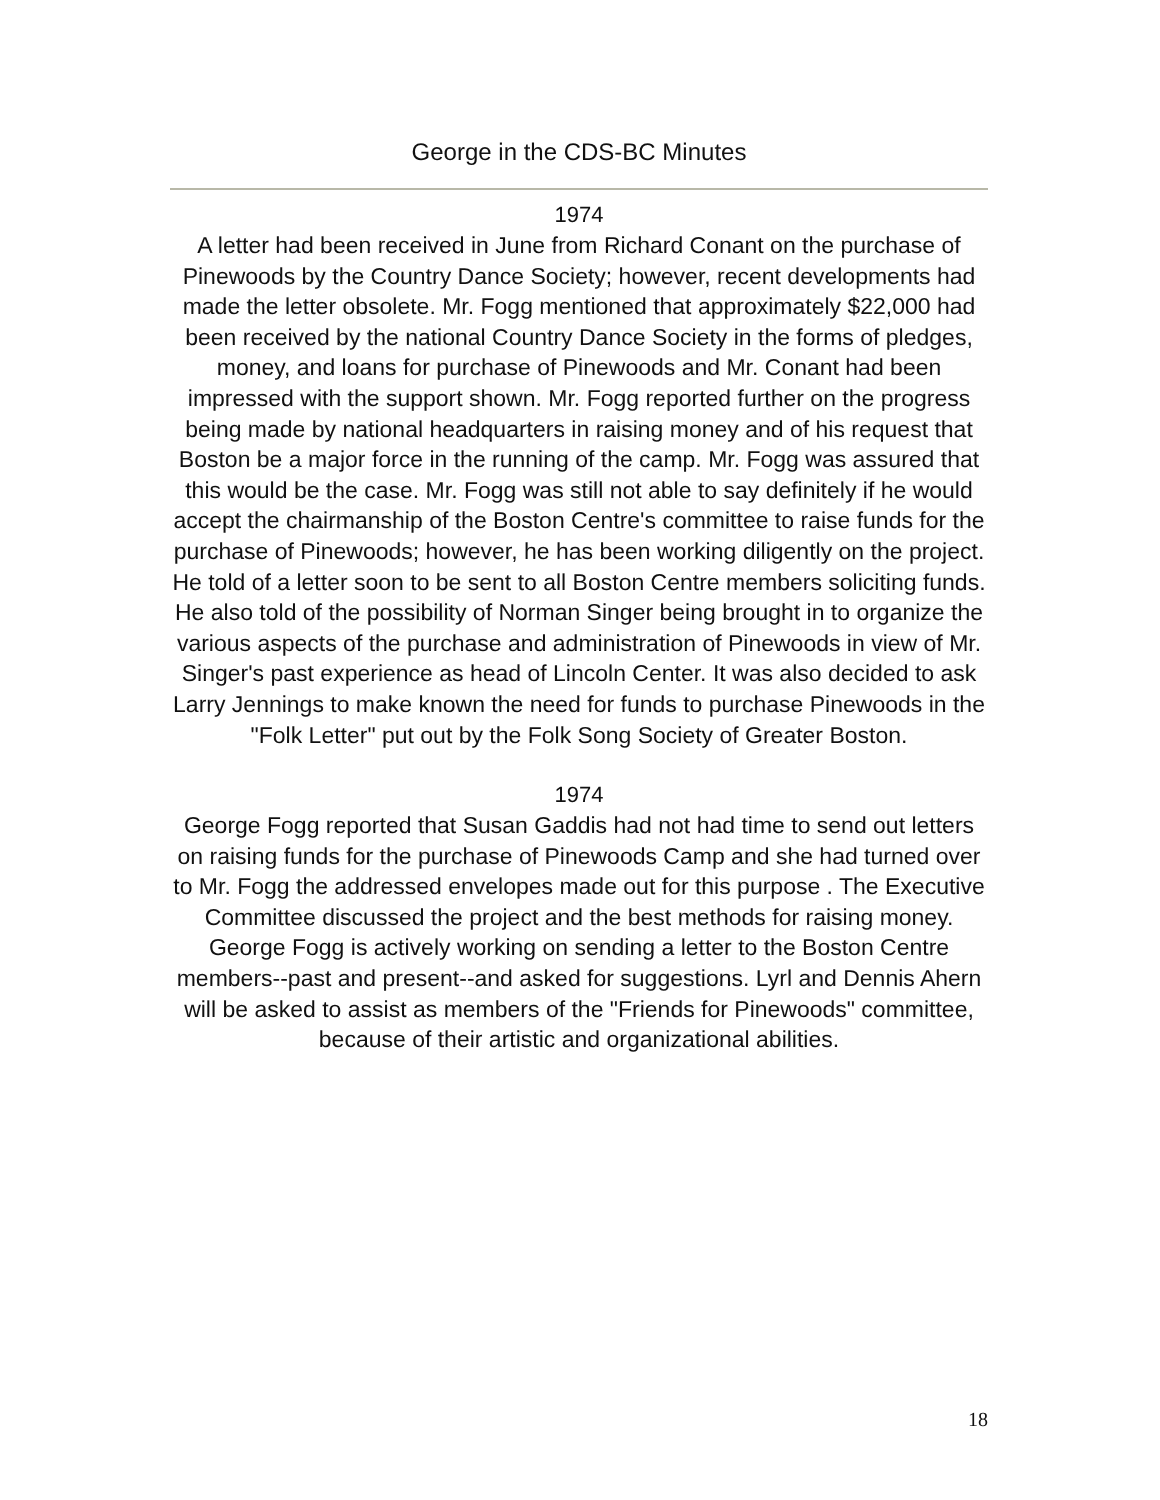George in the CDS-BC Minutes
1974
A letter had been received in June from Richard Conant on the purchase of Pinewoods by the Country Dance Society; however, recent developments had made the letter obsolete. Mr. Fogg mentioned that approximately $22,000 had been received by the national Country Dance Society in the forms of pledges, money, and loans for purchase of Pinewoods and Mr. Conant had been impressed with the support shown. Mr. Fogg reported further on the progress being made by national headquarters in raising money and of his request that Boston be a major force in the running of the camp. Mr. Fogg was assured that this would be the case. Mr. Fogg was still not able to say definitely if he would accept the chairmanship of the Boston Centre's committee to raise funds for the purchase of Pinewoods; however, he has been working diligently on the project. He told of a letter soon to be sent to all Boston Centre members soliciting funds. He also told of the possibility of Norman Singer being brought in to organize the various aspects of the purchase and administration of Pinewoods in view of Mr. Singer's past experience as head of Lincoln Center. It was also decided to ask Larry Jennings to make known the need for funds to purchase Pinewoods in the "Folk Letter" put out by the Folk Song Society of Greater Boston.
1974
George Fogg reported that Susan Gaddis had not had time to send out letters on raising funds for the purchase of Pinewoods Camp and she had turned over to Mr. Fogg the addressed envelopes made out for this purpose . The Executive Committee discussed the project and the best methods for raising money. George Fogg is actively working on sending a letter to the Boston Centre members--past and present--and asked for suggestions. Lyrl and Dennis Ahern will be asked to assist as members of the "Friends for Pinewoods" committee, because of their artistic and organizational abilities.
18